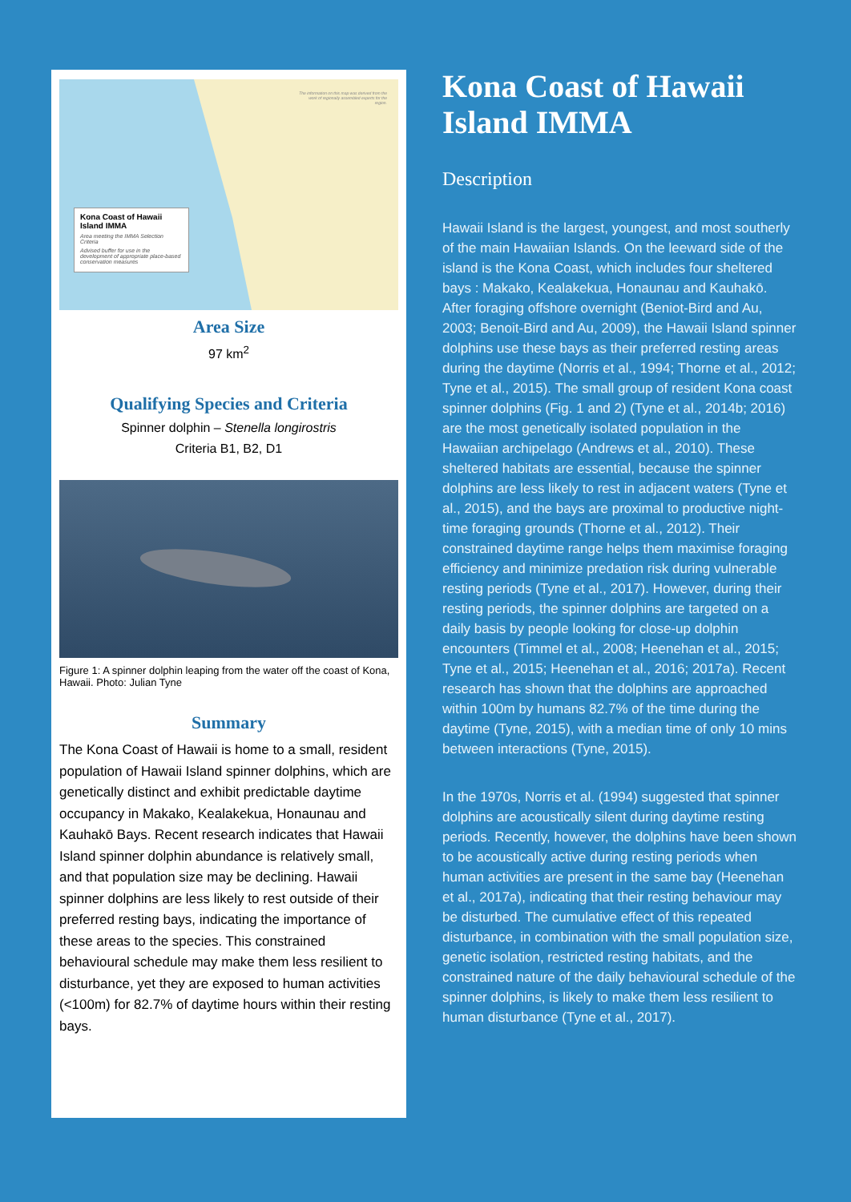The information on this map was derived from the work of regionally assembled experts for the region.
Kona Coast of Hawaii Island IMMA
Area meeting the IMMA Selection Criteria
Advised buffer for use in the development of appropriate place-based conservation measures
Area Size
97 km<sup>2</sup>
Qualifying Species and Criteria
Spinner dolphin – Stenella longirostris
Criteria B1, B2, D1
Figure 1: A spinner dolphin leaping from the water off the coast of Kona, Hawaii. Photo: Julian Tyne
Summary
The Kona Coast of Hawaii is home to a small, resident population of Hawaii Island spinner dolphins, which are genetically distinct and exhibit predictable daytime occupancy in Makako, Kealakekua, Honaunau and Kauhakō Bays. Recent research indicates that Hawaii Island spinner dolphin abundance is relatively small, and that population size may be declining. Hawaii spinner dolphins are less likely to rest outside of their preferred resting bays, indicating the importance of these areas to the species. This constrained behavioural schedule may make them less resilient to disturbance, yet they are exposed to human activities (<100m) for 82.7% of daytime hours within their resting bays.
Kona Coast of Hawaii Island IMMA
Description
Hawaii Island is the largest, youngest, and most southerly of the main Hawaiian Islands. On the leeward side of the island is the Kona Coast, which includes four sheltered bays : Makako, Kealakekua, Honaunau and Kauhakō. After foraging offshore overnight (Beniot-Bird and Au, 2003; Benoit-Bird and Au, 2009), the Hawaii Island spinner dolphins use these bays as their preferred resting areas during the daytime (Norris et al., 1994; Thorne et al., 2012; Tyne et al., 2015). The small group of resident Kona coast spinner dolphins (Fig. 1 and 2) (Tyne et al., 2014b; 2016) are the most genetically isolated population in the Hawaiian archipelago (Andrews et al., 2010). These sheltered habitats are essential, because the spinner dolphins are less likely to rest in adjacent waters (Tyne et al., 2015), and the bays are proximal to productive night-time foraging grounds (Thorne et al., 2012). Their constrained daytime range helps them maximise foraging efficiency and minimize predation risk during vulnerable resting periods (Tyne et al., 2017). However, during their resting periods, the spinner dolphins are targeted on a daily basis by people looking for close-up dolphin encounters (Timmel et al., 2008; Heenehan et al., 2015; Tyne et al., 2015; Heenehan et al., 2016; 2017a). Recent research has shown that the dolphins are approached within 100m by humans 82.7% of the time during the daytime (Tyne, 2015), with a median time of only 10 mins between interactions (Tyne, 2015).
In the 1970s, Norris et al. (1994) suggested that spinner dolphins are acoustically silent during daytime resting periods. Recently, however, the dolphins have been shown to be acoustically active during resting periods when human activities are present in the same bay (Heenehan et al., 2017a), indicating that their resting behaviour may be disturbed. The cumulative effect of this repeated disturbance, in combination with the small population size, genetic isolation, restricted resting habitats, and the constrained nature of the daily behavioural schedule of the spinner dolphins, is likely to make them less resilient to human disturbance (Tyne et al., 2017).